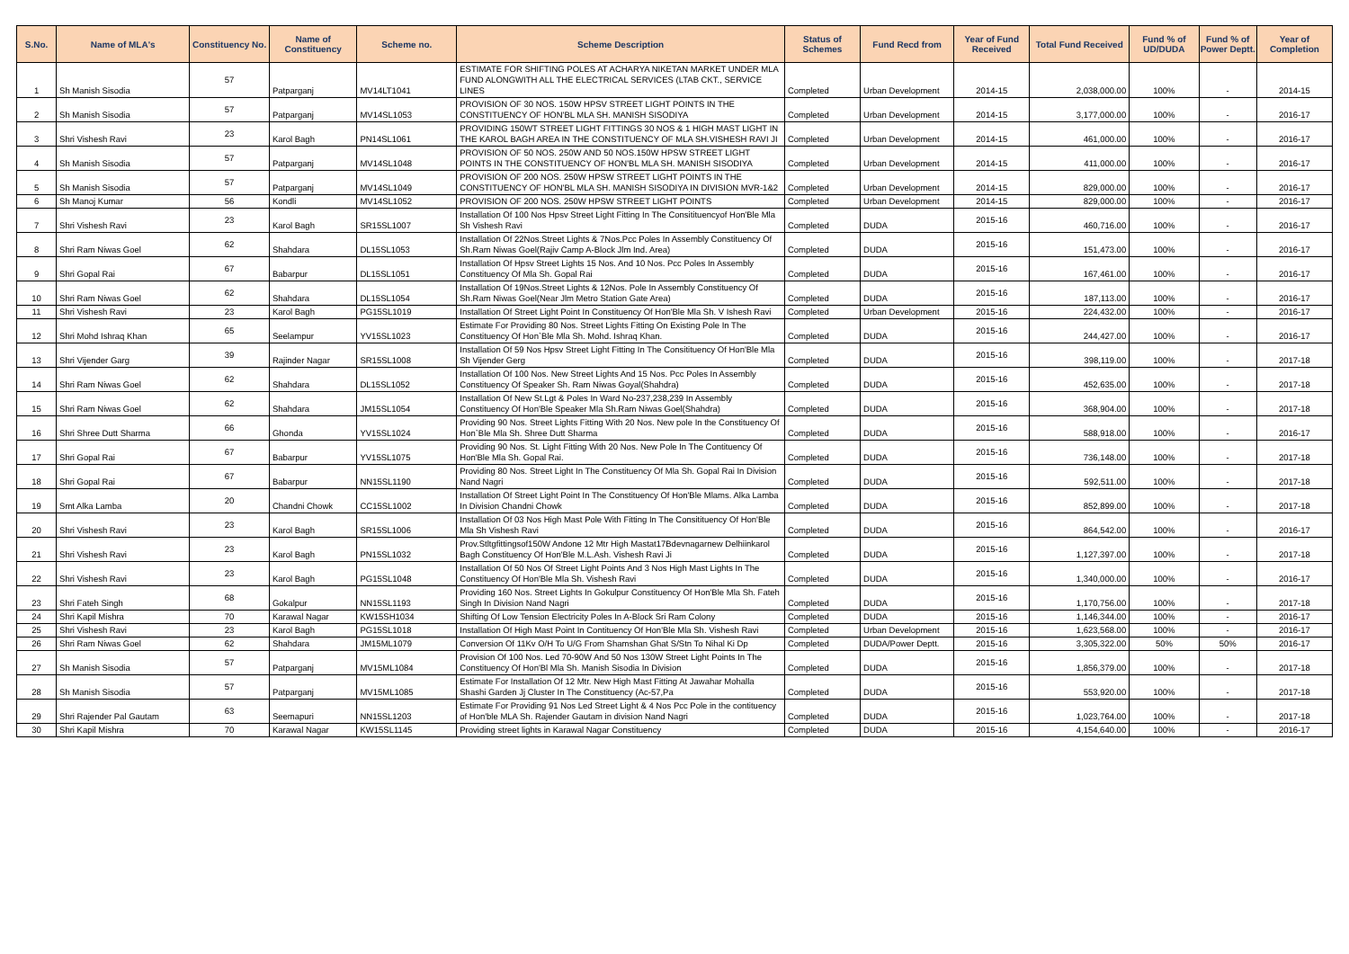| S.No. | Name of MLA's | Constituency No. | Name of Constituency | Scheme no. | Scheme Description | Status of Schemes | Fund Recd from | Year of Fund Received | Total Fund Received | Fund % of UD/DUDA | Fund % of Power Deptt. | Year of Completion |
| --- | --- | --- | --- | --- | --- | --- | --- | --- | --- | --- | --- | --- |
| 1 | Sh Manish Sisodia | 57 | Patparganj | MV14LT1041 | ESTIMATE FOR SHIFTING POLES AT ACHARYA NIKETAN MARKET UNDER MLA FUND ALONGWITH ALL THE ELECTRICAL SERVICES (LTAB CKT., SERVICE LINES | Completed | Urban Development | 2014-15 | 2,038,000.00 | 100% | - | 2014-15 |
| 2 | Sh Manish Sisodia | 57 | Patparganj | MV14SL1053 | PROVISION OF 30 NOS. 150W HPSV STREET LIGHT POINTS IN THE CONSTITUENCY OF HON'BL MLA SH. MANISH SISODIYA | Completed | Urban Development | 2014-15 | 3,177,000.00 | 100% | - | 2016-17 |
| 3 | Shri Vishesh Ravi | 23 | Karol Bagh | PN14SL1061 | PROVIDING 150WT STREET LIGHT FITTINGS 30 NOS & 1 HIGH MAST LIGHT IN THE KAROL BAGH AREA IN THE CONSTITUENCY OF MLA SH.VISHESH RAVI JI | Completed | Urban Development | 2014-15 | 461,000.00 | 100% | - | 2016-17 |
| 4 | Sh Manish Sisodia | 57 | Patparganj | MV14SL1048 | PROVISION OF 50 NOS. 250W AND 50 NOS.150W HPSW STREET LIGHT POINTS IN THE CONSTITUENCY OF HON'BL MLA SH. MANISH SISODIYA | Completed | Urban Development | 2014-15 | 411,000.00 | 100% | - | 2016-17 |
| 5 | Sh Manish Sisodia | 57 | Patparganj | MV14SL1049 | PROVISION OF 200 NOS. 250W HPSW STREET LIGHT POINTS IN THE CONSTITUENCY OF HON'BL MLA SH. MANISH SISODIYA IN DIVISION MVR-1&2 | Completed | Urban Development | 2014-15 | 829,000.00 | 100% | - | 2016-17 |
| 6 | Sh Manoj Kumar | 56 | Kondli | MV14SL1052 | PROVISION OF 200 NOS. 250W HPSW STREET LIGHT POINTS | Completed | Urban Development | 2014-15 | 829,000.00 | 100% | - | 2016-17 |
| 7 | Shri Vishesh Ravi | 23 | Karol Bagh | SR15SL1007 | Installation Of 100 Nos Hpsv Street Light Fitting In The Consitituencyof Hon'Ble Mla Sh Vishesh Ravi | Completed | DUDA | 2015-16 | 460,716.00 | 100% | - | 2016-17 |
| 8 | Shri Ram Niwas Goel | 62 | Shahdara | DL15SL1053 | Installation Of 22Nos.Street Lights & 7Nos.Pcc Poles In Assembly Constituency Of Sh.Ram Niwas Goel(Rajiv Camp A-Block Jlm Ind. Area) | Completed | DUDA | 2015-16 | 151,473.00 | 100% | - | 2016-17 |
| 9 | Shri Gopal Rai | 67 | Babarpur | DL15SL1051 | Installation Of Hpsv Street Lights 15 Nos. And 10 Nos. Pcc Poles In Assembly Constituency Of Mla Sh. Gopal Rai | Completed | DUDA | 2015-16 | 167,461.00 | 100% | - | 2016-17 |
| 10 | Shri Ram Niwas Goel | 62 | Shahdara | DL15SL1054 | Installation Of 19Nos.Street Lights & 12Nos. Pole In Assembly Constituency Of Sh.Ram Niwas Goel(Near Jlm Metro Station Gate Area) | Completed | DUDA | 2015-16 | 187,113.00 | 100% | - | 2016-17 |
| 11 | Shri Vishesh Ravi | 23 | Karol Bagh | PG15SL1019 | Installation Of Street Light Point In Constituency Of Hon'Ble Mla Sh. V Ishesh Ravi | Completed | Urban Development | 2015-16 | 224,432.00 | 100% | - | 2016-17 |
| 12 | Shri Mohd Ishraq Khan | 65 | Seelampur | YV15SL1023 | Estimate For Providing 80 Nos. Street Lights Fitting On Existing Pole In The Constituency Of Hon`Ble Mla Sh. Mohd. Ishraq Khan. | Completed | DUDA | 2015-16 | 244,427.00 | 100% | - | 2016-17 |
| 13 | Shri Vijender Garg | 39 | Rajinder Nagar | SR15SL1008 | Installation Of 59 Nos Hpsv Street Light Fitting In The Consitituency Of Hon'Ble Mla Sh Vijender Gerg | Completed | DUDA | 2015-16 | 398,119.00 | 100% | - | 2017-18 |
| 14 | Shri Ram Niwas Goel | 62 | Shahdara | DL15SL1052 | Installation Of 100 Nos. New Street Lights And 15 Nos. Pcc Poles In Assembly Constituency Of Speaker Sh. Ram Niwas Goyal(Shahdra) | Completed | DUDA | 2015-16 | 452,635.00 | 100% | - | 2017-18 |
| 15 | Shri Ram Niwas Goel | 62 | Shahdara | JM15SL1054 | Installation Of New St.Lgt & Poles In Ward No-237,238,239 In Assembly Constituency Of Hon'Ble Speaker Mla Sh.Ram Niwas Goel(Shahdra) | Completed | DUDA | 2015-16 | 368,904.00 | 100% | - | 2017-18 |
| 16 | Shri Shree Dutt Sharma | 66 | Ghonda | YV15SL1024 | Providing 90 Nos. Street Lights Fitting With 20 Nos. New pole In the Constituency Of Hon`Ble Mla Sh. Shree Dutt Sharma | Completed | DUDA | 2015-16 | 588,918.00 | 100% | - | 2016-17 |
| 17 | Shri Gopal Rai | 67 | Babarpur | YV15SL1075 | Providing 90 Nos. St. Light Fitting With 20 Nos. New Pole In The Contituency Of Hon'Ble Mla Sh. Gopal Rai. | Completed | DUDA | 2015-16 | 736,148.00 | 100% | - | 2017-18 |
| 18 | Shri Gopal Rai | 67 | Babarpur | NN15SL1190 | Providing 80 Nos. Street Light In The Constituency Of Mla Sh. Gopal Rai In Division Nand Nagri | Completed | DUDA | 2015-16 | 592,511.00 | 100% | - | 2017-18 |
| 19 | Smt Alka Lamba | 20 | Chandni Chowk | CC15SL1002 | Installation Of Street Light Point In The Constituency Of Hon'Ble Mlams. Alka Lamba In Division Chandni Chowk | Completed | DUDA | 2015-16 | 852,899.00 | 100% | - | 2017-18 |
| 20 | Shri Vishesh Ravi | 23 | Karol Bagh | SR15SL1006 | Installation Of 03 Nos High Mast Pole With Fitting In The Consitituency Of Hon'Ble Mla Sh Vishesh Ravi | Completed | DUDA | 2015-16 | 864,542.00 | 100% | - | 2016-17 |
| 21 | Shri Vishesh Ravi | 23 | Karol Bagh | PN15SL1032 | Prov.Stltgfittingsof150W Andone 12 Mtr High Mastat17Bdevnagarnew Delhiinkarol Bagh Constituency Of Hon'Ble M.L.Ash. Vishesh Ravi Ji | Completed | DUDA | 2015-16 | 1,127,397.00 | 100% | - | 2017-18 |
| 22 | Shri Vishesh Ravi | 23 | Karol Bagh | PG15SL1048 | Installation Of 50 Nos Of Street Light Points And 3 Nos High Mast Lights In The Constituency Of Hon'Ble Mla Sh. Vishesh Ravi | Completed | DUDA | 2015-16 | 1,340,000.00 | 100% | - | 2016-17 |
| 23 | Shri Fateh Singh | 68 | Gokalpur | NN15SL1193 | Providing 160 Nos. Street Lights In Gokulpur Constituency Of Hon'Ble Mla Sh. Fateh Singh In Division Nand Nagri | Completed | DUDA | 2015-16 | 1,170,756.00 | 100% | - | 2017-18 |
| 24 | Shri Kapil Mishra | 70 | Karawal Nagar | KW15SH1034 | Shifting Of Low Tension Electricity Poles In A-Block Sri Ram Colony | Completed | DUDA | 2015-16 | 1,146,344.00 | 100% | - | 2016-17 |
| 25 | Shri Vishesh Ravi | 23 | Karol Bagh | PG15SL1018 | Installation Of High Mast Point In Contituency Of Hon'Ble Mla Sh. Vishesh Ravi | Completed | Urban Development | 2015-16 | 1,623,568.00 | 100% | - | 2016-17 |
| 26 | Shri Ram Niwas Goel | 62 | Shahdara | JM15ML1079 | Conversion Of 11Kv O/H To U/G From Shamshan Ghat S/Stn To Nihal Ki Dp | Completed | DUDA/Power Deptt. | 2015-16 | 3,305,322.00 | 50% | 50% | 2016-17 |
| 27 | Sh Manish Sisodia | 57 | Patparganj | MV15ML1084 | Provision Of 100 Nos. Led 70-90W And 50 Nos 130W Street Light Points In The Constituency Of Hon'Bl Mla Sh. Manish Sisodia In Division | Completed | DUDA | 2015-16 | 1,856,379.00 | 100% | - | 2017-18 |
| 28 | Sh Manish Sisodia | 57 | Patparganj | MV15ML1085 | Estimate For Installation Of 12 Mtr. New High Mast Fitting At Jawahar Mohalla Shashi Garden Jj Cluster In The Constituency (Ac-57,Pa | Completed | DUDA | 2015-16 | 553,920.00 | 100% | - | 2017-18 |
| 29 | Shri Rajender Pal Gautam | 63 | Seemapuri | NN15SL1203 | Estimate For Providing 91 Nos Led Street Light & 4 Nos Pcc Pole in the contituency of Hon'ble MLA Sh. Rajender Gautam in division Nand Nagri | Completed | DUDA | 2015-16 | 1,023,764.00 | 100% | - | 2017-18 |
| 30 | Shri Kapil Mishra | 70 | Karawal Nagar | KW15SL1145 | Providing street lights in Karawal Nagar Constituency | Completed | DUDA | 2015-16 | 4,154,640.00 | 100% | - | 2016-17 |